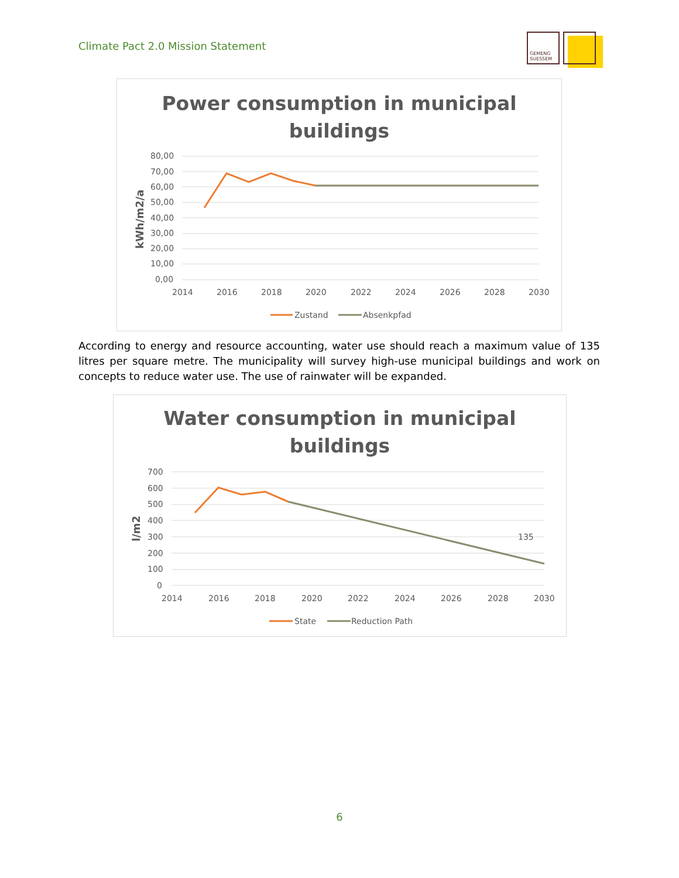Climate Pact 2.0 Mission Statement
GEMENG
SUESSEM
Power consumption in municipal
buildings
kWh/m2/a
80,00
70,00
60,00
50,00
40,00
30,00
20,00
10,00
0,00
2014
2016
2018
2020
2022
2024
2026
2028
2030
Zustand
Absenkpfad
According to energy and resource accounting, water use should reach a maximum value of 135 litres per square metre. The municipality will survey high-use municipal buildings and work on concepts to reduce water use. The use of rainwater will be expanded.
Water consumption in municipal
buildings
l/m2
700
600
500
400
300
200
100
0
2014
2016
2018
2020
2022
2024
2026
2028
2030
135
State
Reduction Path
6